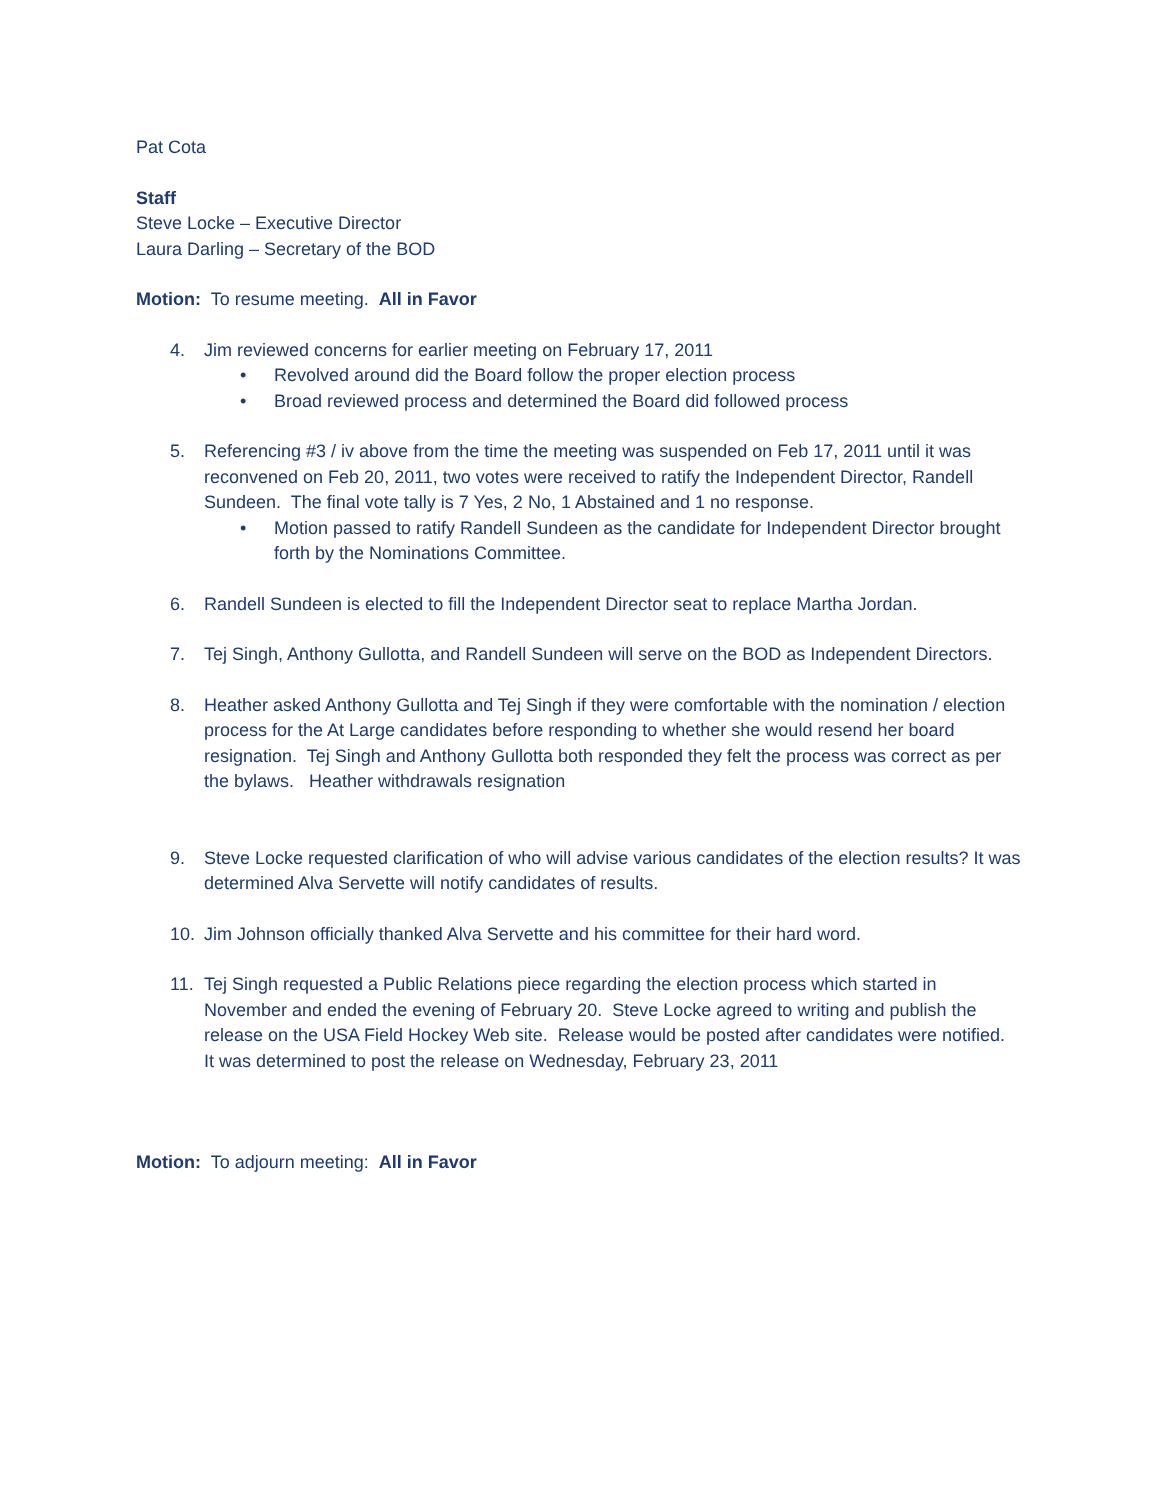Pat Cota
Staff
Steve Locke – Executive Director
Laura Darling – Secretary of the BOD
Motion: To resume meeting. All in Favor
4. Jim reviewed concerns for earlier meeting on February 17, 2011
• Revolved around did the Board follow the proper election process
• Broad reviewed process and determined the Board did followed process
5. Referencing #3 / iv above from the time the meeting was suspended on Feb 17, 2011 until it was reconvened on Feb 20, 2011, two votes were received to ratify the Independent Director, Randell Sundeen. The final vote tally is 7 Yes, 2 No, 1 Abstained and 1 no response.
• Motion passed to ratify Randell Sundeen as the candidate for Independent Director brought forth by the Nominations Committee.
6. Randell Sundeen is elected to fill the Independent Director seat to replace Martha Jordan.
7. Tej Singh, Anthony Gullotta, and Randell Sundeen will serve on the BOD as Independent Directors.
8. Heather asked Anthony Gullotta and Tej Singh if they were comfortable with the nomination / election process for the At Large candidates before responding to whether she would resend her board resignation. Tej Singh and Anthony Gullotta both responded they felt the process was correct as per the bylaws. Heather withdrawals resignation
9. Steve Locke requested clarification of who will advise various candidates of the election results? It was determined Alva Servette will notify candidates of results.
10. Jim Johnson officially thanked Alva Servette and his committee for their hard word.
11. Tej Singh requested a Public Relations piece regarding the election process which started in November and ended the evening of February 20. Steve Locke agreed to writing and publish the release on the USA Field Hockey Web site. Release would be posted after candidates were notified. It was determined to post the release on Wednesday, February 23, 2011
Motion: To adjourn meeting: All in Favor